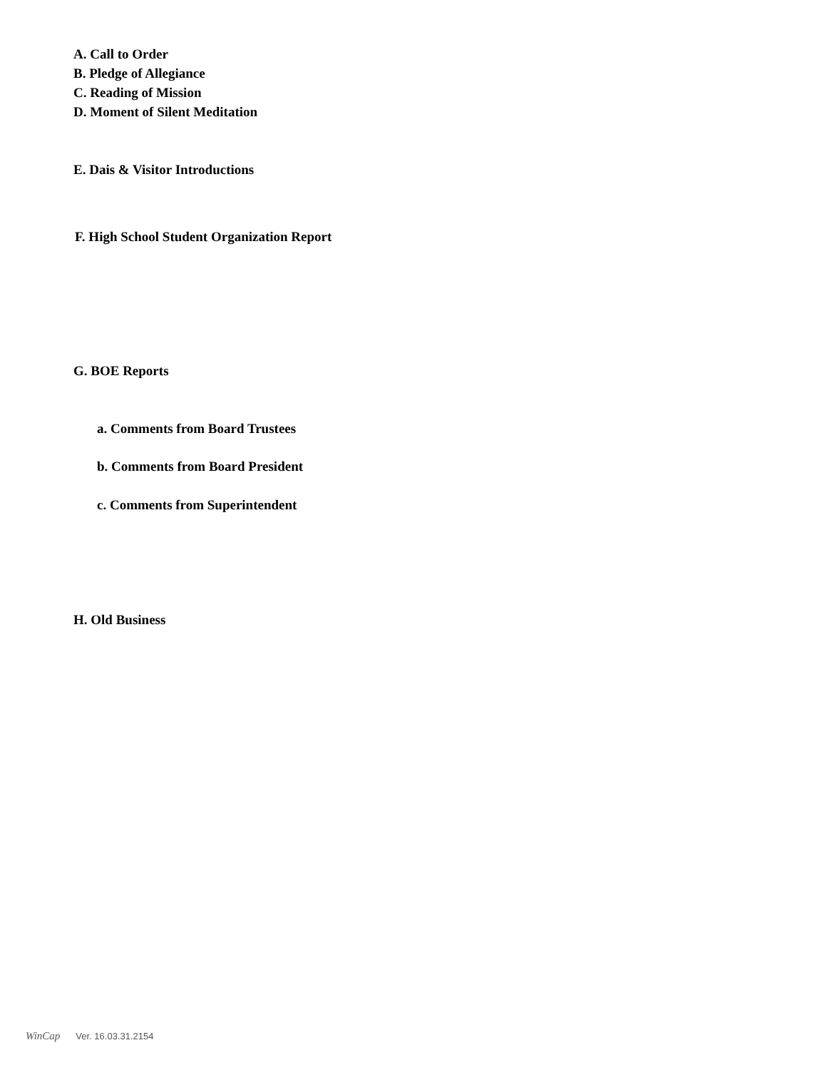A. Call to Order
B. Pledge of Allegiance
C. Reading of Mission
D. Moment of Silent Meditation
E. Dais & Visitor Introductions
F. High School Student Organization Report
G. BOE Reports
a. Comments from Board Trustees
b. Comments from Board President
c. Comments from Superintendent
H. Old Business
WinCap Ver. 16.03.31.2154